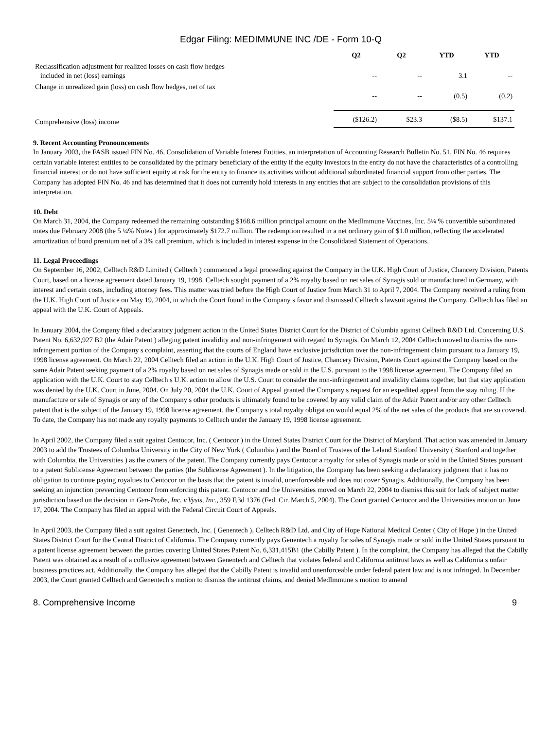Edgar Filing: MEDIMMUNE INC /DE - Form 10-Q
| | Q2 | Q2 | YTD | YTD |
| --- | --- | --- | --- | --- |
| Reclassification adjustment for realized losses on cash flow hedges included in net (loss) earnings | -- | -- | 3.1 | -- |
| Change in unrealized gain (loss) on cash flow hedges, net of tax | -- | -- | (0.5) | (0.2) |
| Comprehensive (loss) income | ($126.2) | $23.3 | ($8.5) | $137.1 |
9. Recent Accounting Pronouncements
In January 2003, the FASB issued FIN No. 46, Consolidation of Variable Interest Entities, an interpretation of Accounting Research Bulletin No. 51. FIN No. 46 requires certain variable interest entities to be consolidated by the primary beneficiary of the entity if the equity investors in the entity do not have the characteristics of a controlling financial interest or do not have sufficient equity at risk for the entity to finance its activities without additional subordinated financial support from other parties. The Company has adopted FIN No. 46 and has determined that it does not currently hold interests in any entities that are subject to the consolidation provisions of this interpretation.
10. Debt
On March 31, 2004, the Company redeemed the remaining outstanding $168.6 million principal amount on the MedImmune Vaccines, Inc. 5¼ % convertible subordinated notes due February 2008 (the 5 ¼% Notes ) for approximately $172.7 million. The redemption resulted in a net ordinary gain of $1.0 million, reflecting the accelerated amortization of bond premium net of a 3% call premium, which is included in interest expense in the Consolidated Statement of Operations.
11. Legal Proceedings
On September 16, 2002, Celltech R&D Limited ( Celltech ) commenced a legal proceeding against the Company in the U.K. High Court of Justice, Chancery Division, Patents Court, based on a license agreement dated January 19, 1998. Celltech sought payment of a 2% royalty based on net sales of Synagis sold or manufactured in Germany, with interest and certain costs, including attorney fees. This matter was tried before the High Court of Justice from March 31 to April 7, 2004. The Company received a ruling from the U.K. High Court of Justice on May 19, 2004, in which the Court found in the Company s favor and dismissed Celltech s lawsuit against the Company. Celltech has filed an appeal with the U.K. Court of Appeals.
In January 2004, the Company filed a declaratory judgment action in the United States District Court for the District of Columbia against Celltech R&D Ltd. Concerning U.S. Patent No. 6,632,927 B2 (the Adair Patent ) alleging patent invalidity and non-infringement with regard to Synagis. On March 12, 2004 Celltech moved to dismiss the non-infringement portion of the Company s complaint, asserting that the courts of England have exclusive jurisdiction over the non-infringement claim pursuant to a January 19, 1998 license agreement. On March 22, 2004 Celltech filed an action in the U.K. High Court of Justice, Chancery Division, Patents Court against the Company based on the same Adair Patent seeking payment of a 2% royalty based on net sales of Synagis made or sold in the U.S. pursuant to the 1998 license agreement. The Company filed an application with the U.K. Court to stay Celltech s U.K. action to allow the U.S. Court to consider the non-infringement and invalidity claims together, but that stay application was denied by the U.K. Court in June, 2004. On July 20, 2004 the U.K. Court of Appeal granted the Company s request for an expedited appeal from the stay ruling. If the manufacture or sale of Synagis or any of the Company s other products is ultimately found to be covered by any valid claim of the Adair Patent and/or any other Celltech patent that is the subject of the January 19, 1998 license agreement, the Company s total royalty obligation would equal 2% of the net sales of the products that are so covered. To date, the Company has not made any royalty payments to Celltech under the January 19, 1998 license agreement.
In April 2002, the Company filed a suit against Centocor, Inc. ( Centocor ) in the United States District Court for the District of Maryland. That action was amended in January 2003 to add the Trustees of Columbia University in the City of New York ( Columbia ) and the Board of Trustees of the Leland Stanford University ( Stanford and together with Columbia, the Universities ) as the owners of the patent. The Company currently pays Centocor a royalty for sales of Synagis made or sold in the United States pursuant to a patent Sublicense Agreement between the parties (the Sublicense Agreement ). In the litigation, the Company has been seeking a declaratory judgment that it has no obligation to continue paying royalties to Centocor on the basis that the patent is invalid, unenforceable and does not cover Synagis. Additionally, the Company has been seeking an injunction preventing Centocor from enforcing this patent. Centocor and the Universities moved on March 22, 2004 to dismiss this suit for lack of subject matter jurisdiction based on the decision in Gen-Probe, Inc. v.Vysis, Inc., 359 F.3d 1376 (Fed. Cir. March 5, 2004). The Court granted Centocor and the Universities motion on June 17, 2004. The Company has filed an appeal with the Federal Circuit Court of Appeals.
In April 2003, the Company filed a suit against Genentech, Inc. ( Genentech ), Celltech R&D Ltd. and City of Hope National Medical Center ( City of Hope ) in the United States District Court for the Central District of California. The Company currently pays Genentech a royalty for sales of Synagis made or sold in the United States pursuant to a patent license agreement between the parties covering United States Patent No. 6,331,415B1 (the Cabilly Patent ). In the complaint, the Company has alleged that the Cabilly Patent was obtained as a result of a collusive agreement between Genentech and Celltech that violates federal and California antitrust laws as well as California s unfair business practices act. Additionally, the Company has alleged that the Cabilly Patent is invalid and unenforceable under federal patent law and is not infringed. In December 2003, the Court granted Celltech and Genentech s motion to dismiss the antitrust claims, and denied MedImmune s motion to amend
8. Comprehensive Income 9